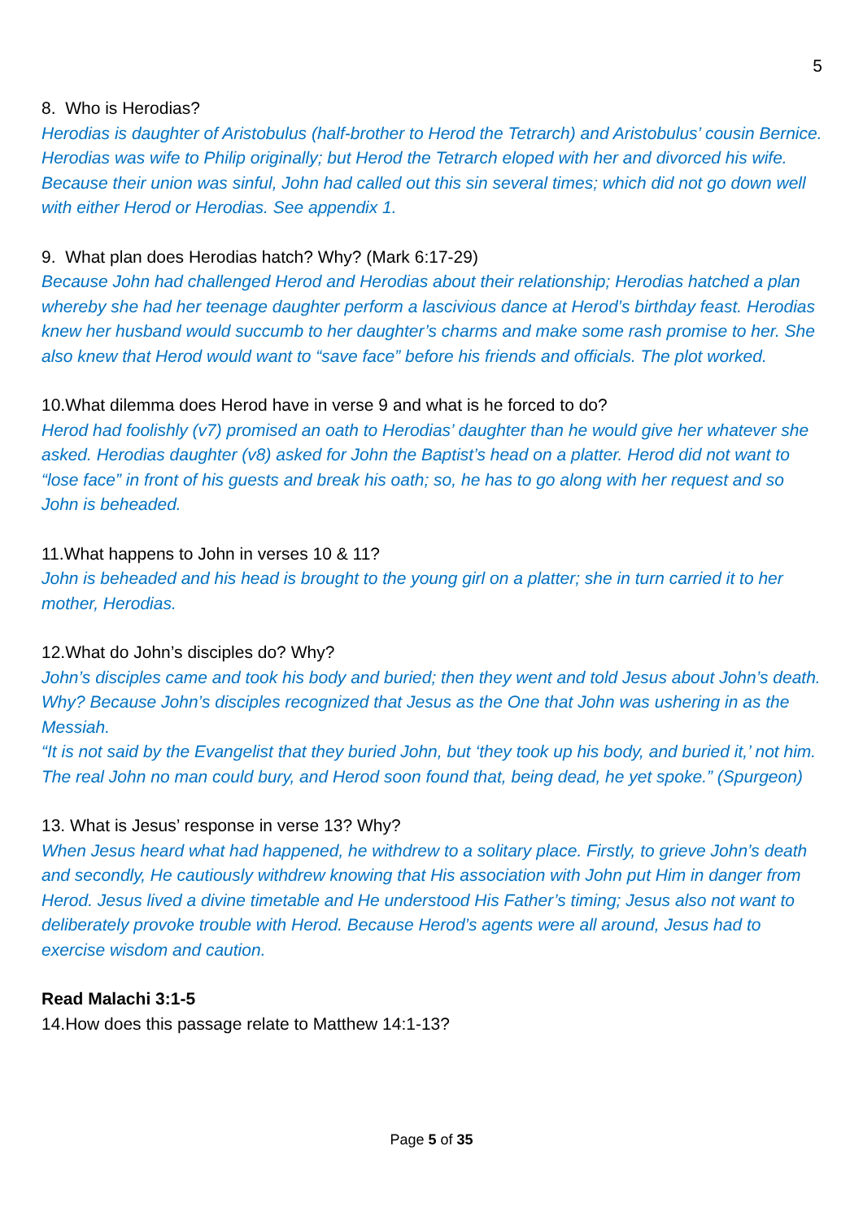5
8. Who is Herodias?
Herodias is daughter of Aristobulus (half-brother to Herod the Tetrarch) and Aristobulus’ cousin Bernice. Herodias was wife to Philip originally; but Herod the Tetrarch eloped with her and divorced his wife. Because their union was sinful, John had called out this sin several times; which did not go down well with either Herod or Herodias. See appendix 1.
9. What plan does Herodias hatch? Why? (Mark 6:17-29)
Because John had challenged Herod and Herodias about their relationship; Herodias hatched a plan whereby she had her teenage daughter perform a lascivious dance at Herod’s birthday feast. Herodias knew her husband would succumb to her daughter’s charms and make some rash promise to her. She also knew that Herod would want to “save face” before his friends and officials. The plot worked.
10.What dilemma does Herod have in verse 9 and what is he forced to do?
Herod had foolishly (v7) promised an oath to Herodias’ daughter than he would give her whatever she asked. Herodias daughter (v8) asked for John the Baptist’s head on a platter. Herod did not want to “lose face” in front of his guests and break his oath; so, he has to go along with her request and so John is beheaded.
11.What happens to John in verses 10 & 11?
John is beheaded and his head is brought to the young girl on a platter; she in turn carried it to her mother, Herodias.
12.What do John’s disciples do? Why?
John’s disciples came and took his body and buried; then they went and told Jesus about John’s death. Why? Because John’s disciples recognized that Jesus as the One that John was ushering in as the Messiah.
“It is not said by the Evangelist that they buried John, but ‘they took up his body, and buried it,’ not him. The real John no man could bury, and Herod soon found that, being dead, he yet spoke.” (Spurgeon)
13. What is Jesus’ response in verse 13? Why?
When Jesus heard what had happened, he withdrew to a solitary place. Firstly, to grieve John’s death and secondly, He cautiously withdrew knowing that His association with John put Him in danger from Herod. Jesus lived a divine timetable and He understood His Father’s timing; Jesus also not want to deliberately provoke trouble with Herod. Because Herod’s agents were all around, Jesus had to exercise wisdom and caution.
Read Malachi 3:1-5
14.How does this passage relate to Matthew 14:1-13?
Page 5 of 35